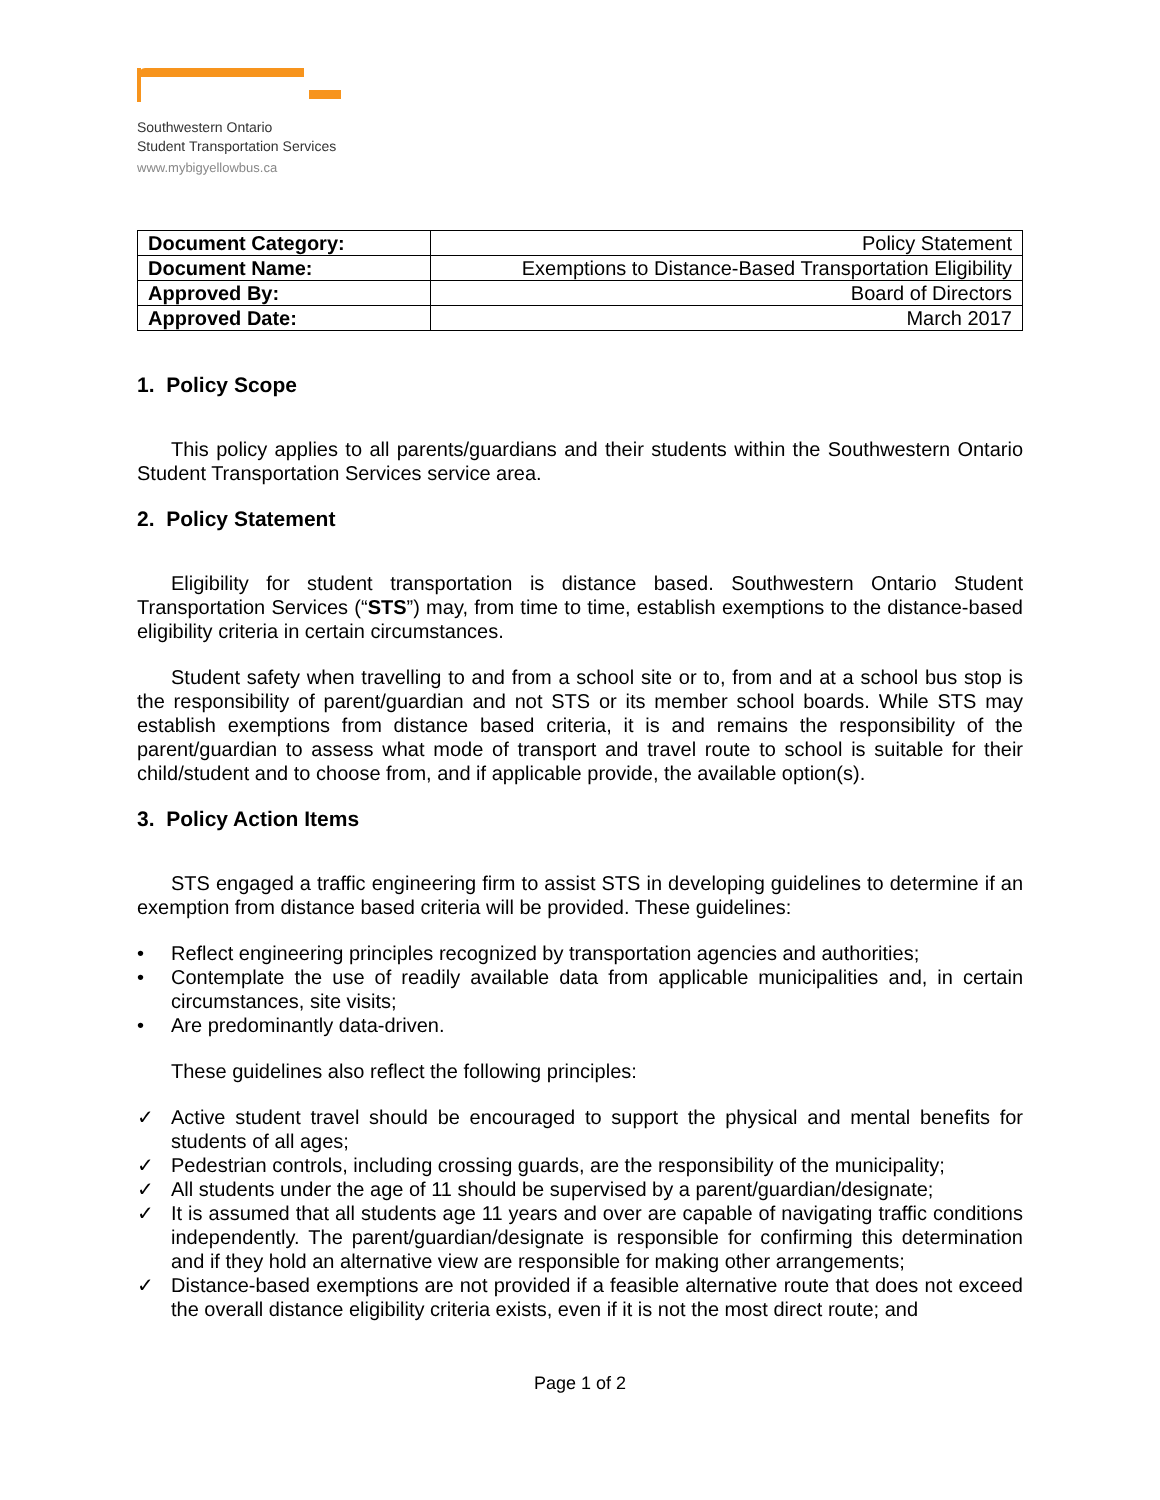Southwestern Ontario
Student Transportation Services
www.mybigyellowbus.ca
| Document Category: | Policy Statement |
| Document Name: | Exemptions to Distance-Based Transportation Eligibility |
| Approved By: | Board of Directors |
| Approved Date: | March 2017 |
1. Policy Scope
This policy applies to all parents/guardians and their students within the Southwestern Ontario Student Transportation Services service area.
2. Policy Statement
Eligibility for student transportation is distance based. Southwestern Ontario Student Transportation Services (“STS”) may, from time to time, establish exemptions to the distance-based eligibility criteria in certain circumstances.
Student safety when travelling to and from a school site or to, from and at a school bus stop is the responsibility of parent/guardian and not STS or its member school boards. While STS may establish exemptions from distance based criteria, it is and remains the responsibility of the parent/guardian to assess what mode of transport and travel route to school is suitable for their child/student and to choose from, and if applicable provide, the available option(s).
3. Policy Action Items
STS engaged a traffic engineering firm to assist STS in developing guidelines to determine if an exemption from distance based criteria will be provided. These guidelines:
• Reflect engineering principles recognized by transportation agencies and authorities;
• Contemplate the use of readily available data from applicable municipalities and, in certain circumstances, site visits;
• Are predominantly data-driven.
These guidelines also reflect the following principles:
✓ Active student travel should be encouraged to support the physical and mental benefits for students of all ages;
✓ Pedestrian controls, including crossing guards, are the responsibility of the municipality;
✓ All students under the age of 11 should be supervised by a parent/guardian/designate;
✓ It is assumed that all students age 11 years and over are capable of navigating traffic conditions independently. The parent/guardian/designate is responsible for confirming this determination and if they hold an alternative view are responsible for making other arrangements;
✓ Distance-based exemptions are not provided if a feasible alternative route that does not exceed the overall distance eligibility criteria exists, even if it is not the most direct route; and
Page 1 of 2